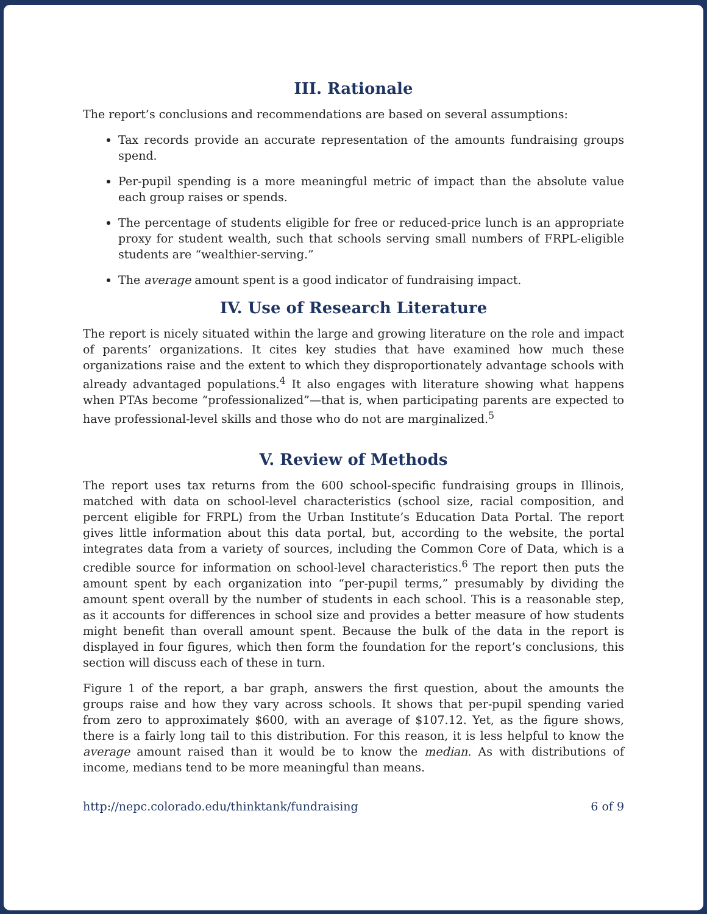III. Rationale
The report’s conclusions and recommendations are based on several assumptions:
Tax records provide an accurate representation of the amounts fundraising groups spend.
Per-pupil spending is a more meaningful metric of impact than the absolute value each group raises or spends.
The percentage of students eligible for free or reduced-price lunch is an appropriate proxy for student wealth, such that schools serving small numbers of FRPL-eligible students are “wealthier-serving.”
The average amount spent is a good indicator of fundraising impact.
IV. Use of Research Literature
The report is nicely situated within the large and growing literature on the role and impact of parents’ organizations. It cites key studies that have examined how much these organizations raise and the extent to which they disproportionately advantage schools with already advantaged populations.<sup>4</sup> It also engages with literature showing what happens when PTAs become “professionalized”—that is, when participating parents are expected to have professional-level skills and those who do not are marginalized.<sup>5</sup>
V. Review of Methods
The report uses tax returns from the 600 school-specific fundraising groups in Illinois, matched with data on school-level characteristics (school size, racial composition, and percent eligible for FRPL) from the Urban Institute’s Education Data Portal. The report gives little information about this data portal, but, according to the website, the portal integrates data from a variety of sources, including the Common Core of Data, which is a credible source for information on school-level characteristics.<sup>6</sup> The report then puts the amount spent by each organization into “per-pupil terms,” presumably by dividing the amount spent overall by the number of students in each school. This is a reasonable step, as it accounts for differences in school size and provides a better measure of how students might benefit than overall amount spent. Because the bulk of the data in the report is displayed in four figures, which then form the foundation for the report’s conclusions, this section will discuss each of these in turn.
Figure 1 of the report, a bar graph, answers the first question, about the amounts the groups raise and how they vary across schools. It shows that per-pupil spending varied from zero to approximately $600, with an average of $107.12. Yet, as the figure shows, there is a fairly long tail to this distribution. For this reason, it is less helpful to know the average amount raised than it would be to know the median. As with distributions of income, medians tend to be more meaningful than means.
http://nepc.colorado.edu/thinktank/fundraising 6 of 9